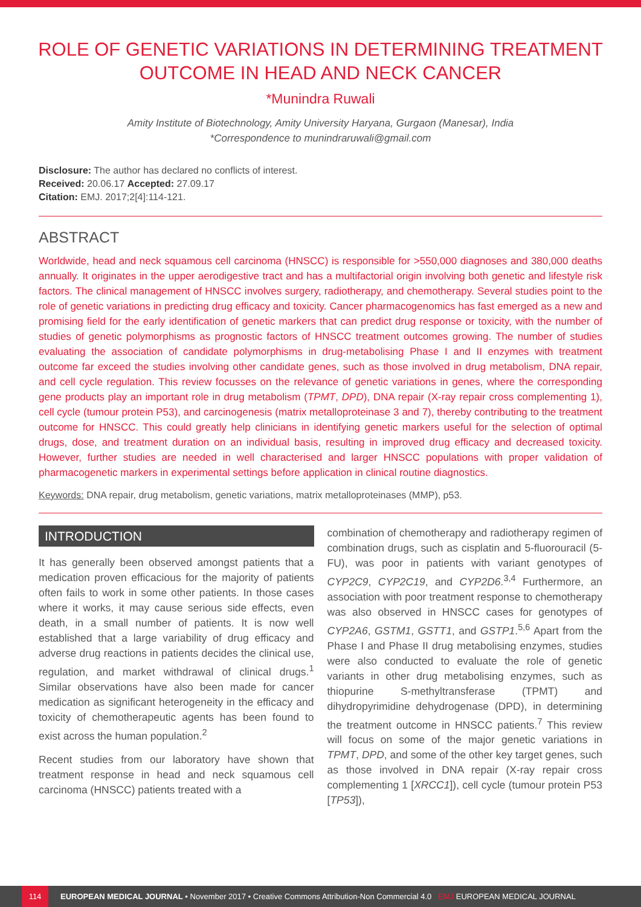ROLE OF GENETIC VARIATIONS IN DETERMINING TREATMENT OUTCOME IN HEAD AND NECK CANCER
*Munindra Ruwali
Amity Institute of Biotechnology, Amity University Haryana, Gurgaon (Manesar), India
*Correspondence to munindraruwali@gmail.com
Disclosure: The author has declared no conflicts of interest.
Received: 20.06.17 Accepted: 27.09.17
Citation: EMJ. 2017;2[4]:114-121.
ABSTRACT
Worldwide, head and neck squamous cell carcinoma (HNSCC) is responsible for >550,000 diagnoses and 380,000 deaths annually. It originates in the upper aerodigestive tract and has a multifactorial origin involving both genetic and lifestyle risk factors. The clinical management of HNSCC involves surgery, radiotherapy, and chemotherapy. Several studies point to the role of genetic variations in predicting drug efficacy and toxicity. Cancer pharmacogenomics has fast emerged as a new and promising field for the early identification of genetic markers that can predict drug response or toxicity, with the number of studies of genetic polymorphisms as prognostic factors of HNSCC treatment outcomes growing. The number of studies evaluating the association of candidate polymorphisms in drug-metabolising Phase I and II enzymes with treatment outcome far exceed the studies involving other candidate genes, such as those involved in drug metabolism, DNA repair, and cell cycle regulation. This review focusses on the relevance of genetic variations in genes, where the corresponding gene products play an important role in drug metabolism (TPMT, DPD), DNA repair (X-ray repair cross complementing 1), cell cycle (tumour protein P53), and carcinogenesis (matrix metalloproteinase 3 and 7), thereby contributing to the treatment outcome for HNSCC. This could greatly help clinicians in identifying genetic markers useful for the selection of optimal drugs, dose, and treatment duration on an individual basis, resulting in improved drug efficacy and decreased toxicity. However, further studies are needed in well characterised and larger HNSCC populations with proper validation of pharmacogenetic markers in experimental settings before application in clinical routine diagnostics.
Keywords: DNA repair, drug metabolism, genetic variations, matrix metalloproteinases (MMP), p53.
INTRODUCTION
It has generally been observed amongst patients that a medication proven efficacious for the majority of patients often fails to work in some other patients. In those cases where it works, it may cause serious side effects, even death, in a small number of patients. It is now well established that a large variability of drug efficacy and adverse drug reactions in patients decides the clinical use, regulation, and market withdrawal of clinical drugs.<sup>1</sup> Similar observations have also been made for cancer medication as significant heterogeneity in the efficacy and toxicity of chemotherapeutic agents has been found to exist across the human population.<sup>2</sup>
Recent studies from our laboratory have shown that treatment response in head and neck squamous cell carcinoma (HNSCC) patients treated with a
combination of chemotherapy and radiotherapy regimen of combination drugs, such as cisplatin and 5-fluorouracil (5-FU), was poor in patients with variant genotypes of CYP2C9, CYP2C19, and CYP2D6.<sup>3,4</sup> Furthermore, an association with poor treatment response to chemotherapy was also observed in HNSCC cases for genotypes of CYP2A6, GSTM1, GSTT1, and GSTP1.<sup>5,6</sup> Apart from the Phase I and Phase II drug metabolising enzymes, studies were also conducted to evaluate the role of genetic variants in other drug metabolising enzymes, such as thiopurine S-methyltransferase (TPMT) and dihydropyrimidine dehydrogenase (DPD), in determining the treatment outcome in HNSCC patients.<sup>7</sup> This review will focus on some of the major genetic variations in TPMT, DPD, and some of the other key target genes, such as those involved in DNA repair (X-ray repair cross complementing 1 [XRCC1]), cell cycle (tumour protein P53 [TP53]),
114 EUROPEAN MEDICAL JOURNAL • November 2017 • Creative Commons Attribution-Non Commercial 4.0 EMJ EUROPEAN MEDICAL JOURNAL